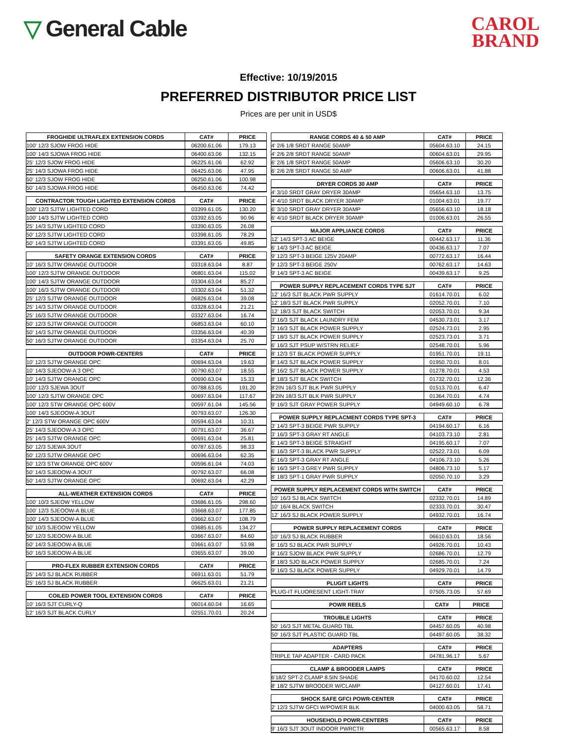▽ General Cable
CAROL
BRAND
Effective: 10/19/2015
PREFERRED DISTRIBUTOR PRICE LIST
Prices are per unit in USD$
| FROGHIDE ULTRAFLEX EXTENSION CORDS | CAT# | PRICE |
| --- | --- | --- |
| 100' 12/3 SJOW FROG HIDE | 06200.61.06 | 179.13 |
| 100' 14/3 SJOWA FROG HIDE | 06400.63.06 | 132.15 |
| 25' 12/3 SJOW FROG HIDE | 06225.61.06 | 62.92 |
| 25' 14/3 SJOWA FROG HIDE | 06425.63.06 | 47.95 |
| 50' 12/3 SJOW FROG HIDE | 06250.61.06 | 100.98 |
| 50' 14/3 SJOWA FROG HIDE | 06450.63.06 | 74.42 |
| CONTRACTOR TOUGH LIGHTED EXTENSION CORDS | CAT# | PRICE |
| --- | --- | --- |
| 100' 12/3 SJTW LIGHTED CORD | 03399.61.05 | 130.20 |
| 100' 14/3 SJTW LIGHTED CORD | 03392.63.05 | 90.96 |
| 25' 14/3 SJTW LIGHTED CORD | 03390.63.05 | 26.08 |
| 50' 12/3 SJTW LIGHTED CORD | 03398.61.05 | 78.29 |
| 50' 14/3 SJTW LIGHTED CORD | 03391.63.05 | 49.85 |
| SAFETY ORANGE EXTENSION CORDS | CAT# | PRICE |
| --- | --- | --- |
| 10' 16/3 SJTW ORANGE OUTDOOR | 03318.63.04 | 8.87 |
| 100' 12/3 SJTW ORANGE OUTDOOR | 06801.63.04 | 115.02 |
| 100' 14/3 SJTW ORANGE OUTDOOR | 03304.63.04 | 85.27 |
| 100' 16/3 SJTW ORANGE OUTDOOR | 03302.63.04 | 51.32 |
| 25' 12/3 SJTW ORANGE OUTDOOR | 06826.63.04 | 39.08 |
| 25' 14/3 SJTW ORANGE OUTDOOR | 03328.63.04 | 21.21 |
| 25' 16/3 SJTW ORANGE OUTDOOR | 03327.63.04 | 16.74 |
| 50' 12/3 SJTW ORANGE OUTDOOR | 06853.63.04 | 60.10 |
| 50' 14/3 SJTW ORANGE OUTDOOR | 03356.63.04 | 40.39 |
| 50' 16/3 SJTW ORANGE OUTDOOR | 03354.63.04 | 25.70 |
| OUTDOOR POWR-CENTERS | CAT# | PRICE |
| --- | --- | --- |
| 10' 12/3 SJTW ORANGE OPC | 00694.63.04 | 19.63 |
| 10' 14/3 SJEOOW-A 3 OPC | 00790.63.07 | 18.55 |
| 10' 14/3 SJTW ORANGE OPC | 00690.63.04 | 15.33 |
| 100' 12/3 SJEWA 3OUT | 00788.63.05 | 191.20 |
| 100' 12/3 SJTW ORANGE OPC | 00697.63.04 | 117.67 |
| 100' 12/3 STW ORANGE OPC 600V | 00597.61.04 | 145.56 |
| 100' 14/3 SJEOOW-A 3OUT | 00793.63.07 | 126.30 |
| 2' 12/3 STW ORANGE OPC 600V | 00594.63.04 | 10.31 |
| 25' 14/3 SJEOOW-A 3 OPC | 00791.63.07 | 36.67 |
| 25' 14/3 SJTW ORANGE OPC | 00691.63.04 | 25.81 |
| 50' 12/3 SJEWA 3OUT | 00787.63.05 | 98.33 |
| 50' 12/3 SJTW ORANGE OPC | 00696.63.04 | 62.35 |
| 50' 12/3 STW ORANGE OPC 600V | 00596.61.04 | 74.03 |
| 50' 14/3 SJEOOW-A 3OUT | 00792.63.07 | 66.08 |
| 50' 14/3 SJTW ORANGE OPC | 00692.63.04 | 42.29 |
| ALL-WEATHER EXTENSION CORDS | CAT# | PRICE |
| --- | --- | --- |
| 100' 10/3 SJEOW YELLOW | 03686.61.05 | 298.60 |
| 100' 12/3 SJEOOW-A BLUE | 03668.63.07 | 177.85 |
| 100' 14/3 SJEOOW-A BLUE | 03662.63.07 | 108.79 |
| 50' 10/3 SJEOOW YELLOW | 03685.61.05 | 134.27 |
| 50' 12/3 SJEOOW-A BLUE | 03667.63.07 | 84.60 |
| 50' 14/3 SJEOOW-A BLUE | 03661.63.07 | 53.98 |
| 50' 16/3 SJEOOW-A BLUE | 03655.63.07 | 39.00 |
| PRO-FLEX RUBBER EXTENSION CORDS | CAT# | PRICE |
| --- | --- | --- |
| 25' 14/3 SJ BLACK RUBBER | 06911.63.01 | 51.79 |
| 25' 16/3 SJ BLACK RUBBER | 06625.63.01 | 21.21 |
| COILED POWER TOOL EXTENSION CORDS | CAT# | PRICE |
| --- | --- | --- |
| 10' 16/3 SJT CURLY-Q | 06014.60.04 | 16.65 |
| 12' 16/3 SJT BLACK CURLY | 02551.70.01 | 20.24 |
| RANGE CORDS 40 & 50 AMP | CAT# | PRICE |
| --- | --- | --- |
| 4' 2/6 1/8 SRDT RANGE 50AMP | 05604.63.10 | 24.15 |
| 4' 2/6 2/8 SRDT RANGE 50AMP | 00604.63.01 | 29.95 |
| 6' 2/6 1/8 SRDT RANGE 50AMP | 05606.63.10 | 30.20 |
| 6' 2/6 2/8 SRDT RANGE 50 AMP | 00606.63.01 | 41.88 |
| DRYER CORDS 30 AMP | CAT# | PRICE |
| --- | --- | --- |
| 4' 3/10 SRDT GRAY DRYER 30AMP | 05654.63.10 | 13.75 |
| 4' 4/10 SRDT BLACK DRYER 30AMP | 01004.63.01 | 19.77 |
| 6' 3/10 SRDT GRAY DRYER 30AMP | 05656.63.10 | 18.18 |
| 6' 4/10 SRDT BLACK DRYER 30AMP | 01006.63.01 | 26.55 |
| MAJOR APPLIANCE CORDS | CAT# | PRICE |
| --- | --- | --- |
| 12' 14/3 SPT-3 AC BEIGE | 00442.63.17 | 11.36 |
| 6' 14/3 SPT-3 AC BEIGE | 00436.63.17 | 7.07 |
| 9' 12/3 SPT-3 BEIGE 125V 20AMP | 00772.63.17 | 16.44 |
| 9' 12/3 SPT-3 BEIGE 250V | 00762.63.17 | 14.63 |
| 9' 14/3 SPT-3 AC BEIGE | 00439.63.17 | 9.25 |
| POWER SUPPLY REPLACEMENT CORDS TYPE SJT | CAT# | PRICE |
| --- | --- | --- |
| 12' 16/3 SJT BLACK PWR SUPPLY | 01614.70.01 | 6.02 |
| 12' 18/3 SJT BLACK PWR SUPPLY | 02052.70.01 | 7.10 |
| 12' 18/3 SJT BLACK SWITCH | 02053.70.01 | 9.34 |
| 3' 16/3 SJT BLACK LAUNDRY FEM | 04530.73.01 | 3.17 |
| 3' 16/3 SJT BLACK POWER SUPPLY | 02524.73.01 | 2.95 |
| 3' 18/3 SJT BLACK POWER SUPPLY | 02523.73.01 | 3.71 |
| 6' 16/3 SJT PSUP W/STRN RELIEF | 02548.70.01 | 5.96 |
| 8' 12/3 ST BLACK POWER SUPPLY | 01951.70.01 | 19.11 |
| 8' 14/3 SJT BLACK POWER SUPPLY | 01950.70.01 | 8.01 |
| 8' 16/2 SJT BLACK POWER SUPPLY | 01278.70.01 | 4.53 |
| 8' 18/3 SJT BLACK SWITCH | 01732.70.01 | 12.36 |
| 8'2IN 16/3 SJT BLK PWR SUPPLY | 01513.70.01 | 6.47 |
| 8'2IN 18/3 SJT BLK PWR SUPPLY | 01364.70.01 | 4.74 |
| 9' 16/3 SJT GRAY POWER SUPPLY | 04949.60.10 | 6.78 |
| POWER SUPPLY REPLACMENT CORDS TYPE SPT-3 | CAT# | PRICE |
| --- | --- | --- |
| 3' 14/3 SPT-3 BEIGE PWR SUPPLY | 04194.60.17 | 6.16 |
| 3' 16/3 SPT-3 GRAY RT ANGLE | 04103.73.10 | 2.81 |
| 6' 14/3 SPT-3 BEIGE STRAIGHT | 04195.60.17 | 7.07 |
| 6' 16/3 SPT-3 BLACK PWR SUPPLY | 02522.73.01 | 6.09 |
| 6' 16/3 SPT-3 GRAY RT ANGLE | 04106.73.10 | 5.26 |
| 6' 16/3 SPT-3 GREY PWR SUPPLY | 04806.73.10 | 5.17 |
| 8' 18/3 SPT-1 GRAY PWR SUPPLY | 02050.70.10 | 3.29 |
| POWER SUPPLY REPLACEMENT CORDS WITH SWITCH | CAT# | PRICE |
| --- | --- | --- |
| 10' 16/3 SJ BLACK SWITCH | 02332.70.01 | 14.89 |
| 10' 16/4 BLACK SWITCH | 02333.70.01 | 30.47 |
| 12' 16/3 SJ BLACK POWER SUPPLY | 04932.70.01 | 16.74 |
| POWER SUPPLY REPLACEMENT CORDS | CAT# | PRICE |
| --- | --- | --- |
| 10' 16/3 SJ BLACK RUBBER | 06610.63.01 | 18.56 |
| 6' 16/3 SJ BLACK PWR SUPPLY | 04926.70.01 | 10.43 |
| 8' 16/3 SJOW BLACK PWR SUPPLY | 02686.70.01 | 12.79 |
| 8' 18/3 SJO BLACK POWER SUPPLY | 02685.70.01 | 7.24 |
| 9' 16/3 SJ BLACK POWER SUPPLY | 04929.70.01 | 14.79 |
| PLUGIT LIGHTS | CAT# | PRICE |
| --- | --- | --- |
| PLUG-IT FLUORESENT LIGHT-TRAY | 07505.73.05 | 57.69 |
| POWR REELS | CAT# | PRICE |
| --- | --- | --- |
| TROUBLE LIGHTS | CAT# | PRICE |
| --- | --- | --- |
| 50' 16/3 SJT METAL GUARD TBL | 04457.60.05 | 40.98 |
| 50' 16/3 SJT PLASTIC GUARD TBL | 04497.60.05 | 38.32 |
| ADAPTERS | CAT# | PRICE |
| --- | --- | --- |
| TRIPLE TAP ADAPTER - CARD PACK | 04781.96.17 | 5.67 |
| CLAMP & BROODER LAMPS | CAT# | PRICE |
| --- | --- | --- |
| 6'18/2 SPT-2 CLAMP 8.5IN SHADE | 04170.60.02 | 12.54 |
| 8' 18/2 SJTW BROODER W/CLAMP | 04127.60.01 | 17.41 |
| SHOCK SAFE GFCI POWR-CENTER | CAT# | PRICE |
| --- | --- | --- |
| 2' 12/3 SJTW GFCI W/POWER BLK | 04000.63.05 | 58.71 |
| HOUSEHOLD POWR-CENTERS | CAT# | PRICE |
| --- | --- | --- |
| 9' 16/3 SJT 3OUT INDOOR PWRCTR | 00565.63.17 | 8.58 |